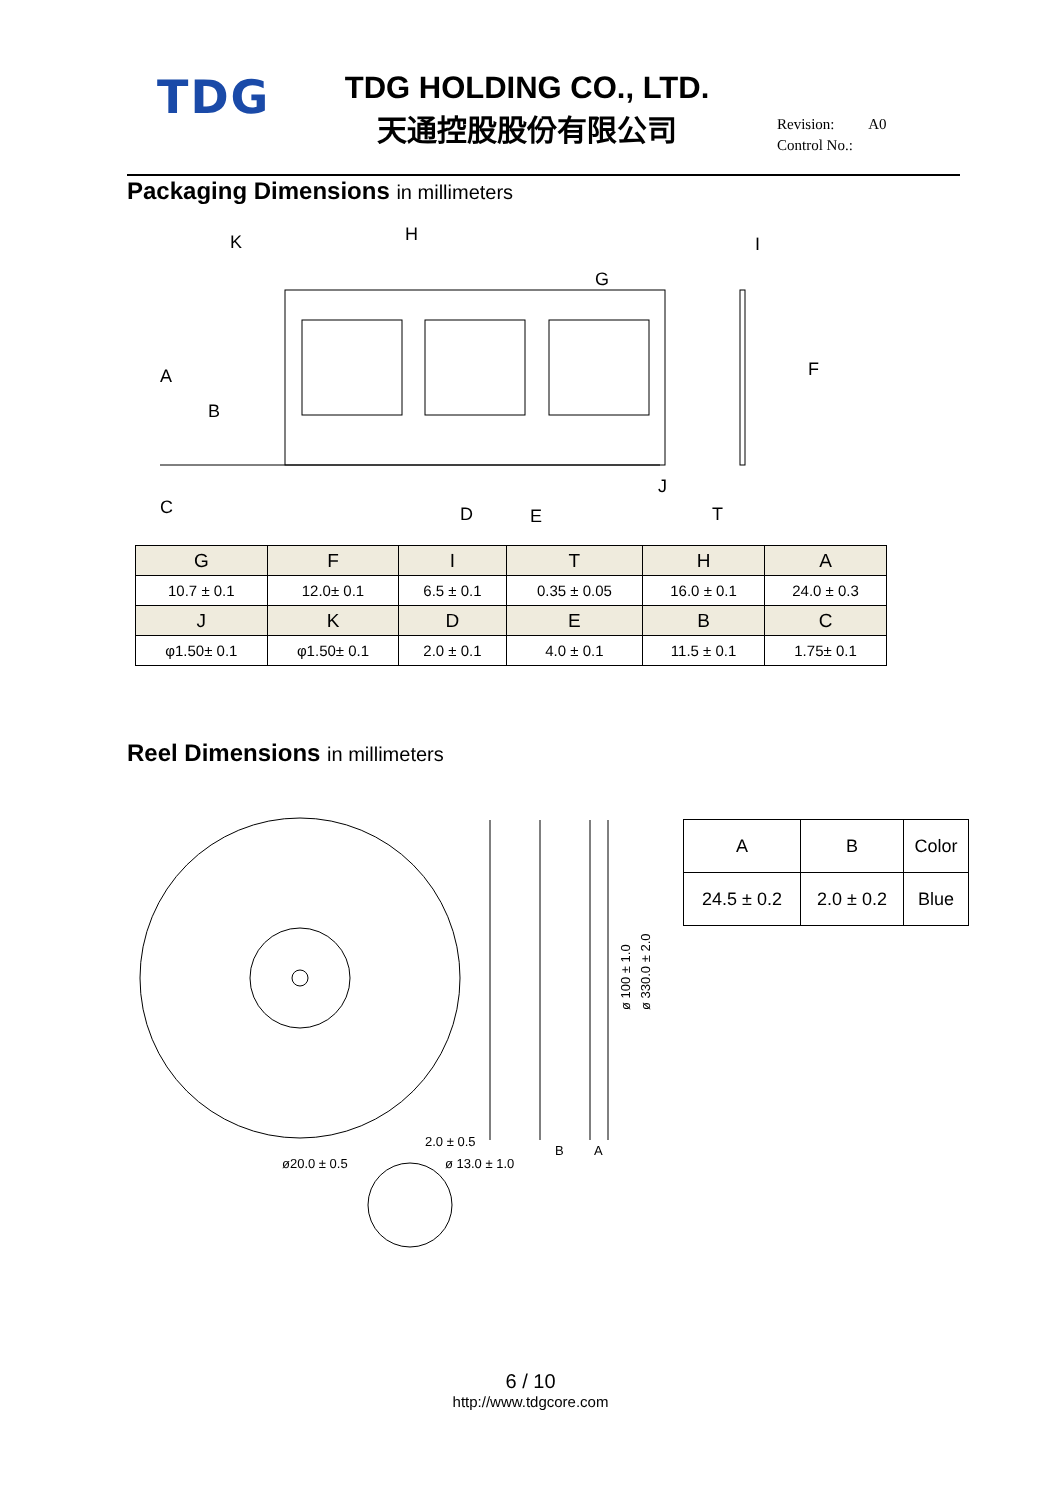TDG
TDG HOLDING CO., LTD.
天通控股股份有限公司
Revision: A0
Control No.:
Packaging Dimensions in millimeters
K
H
G
I
A
B
F
C
D
E
J
T
| G | F | I | T | H | A |
| --- | --- | --- | --- | --- | --- |
| 10.7 ± 0.1 | 12.0± 0.1 | 6.5 ± 0.1 | 0.35 ± 0.05 | 16.0 ± 0.1 | 24.0 ± 0.3 |
| J | K | D | E | B | C |
| φ1.50± 0.1 | φ1.50± 0.1 | 2.0 ± 0.1 | 4.0 ± 0.1 | 11.5 ± 0.1 | 1.75± 0.1 |
Reel Dimensions in millimeters
2.0 ± 0.5
ø20.0 ± 0.5
ø 13.0 ± 1.0
B
A
ø 100 ± 1.0
ø 330.0 ± 2.0
| A | B | Color |
| --- | --- | --- |
| 24.5 ± 0.2 | 2.0 ± 0.2 | Blue |
6 / 10
http://www.tdgcore.com